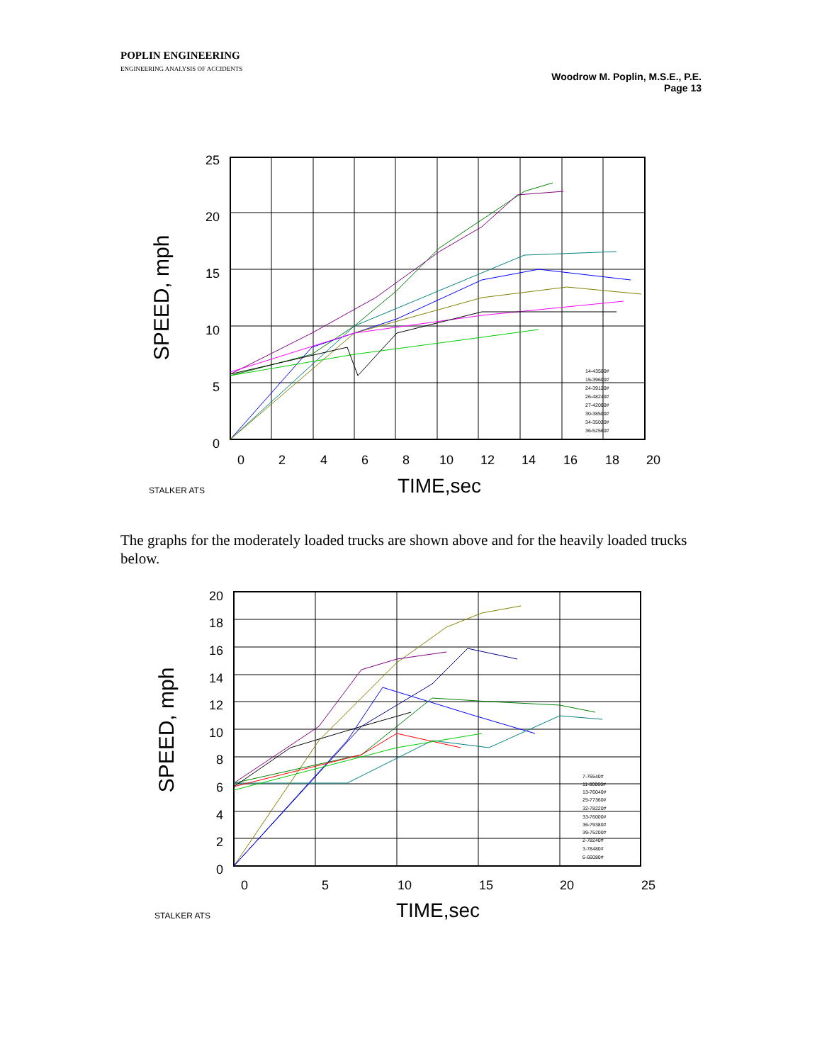POPLIN ENGINEERING
ENGINEERING ANALYSIS OF ACCIDENTS
Woodrow M. Poplin, M.S.E., P.E.
Page 13
25
20
15
10
5
0
0
2
4
6
8
10
12
14
16
18
20
TIME,sec
SPEED, mph
STALKER ATS
14-43500#
15-39600#
24-39120#
26-48240#
27-42000#
30-38500#
34-35020#
36-52560#
The graphs for the moderately loaded trucks are shown above and for the heavily loaded trucks below.
20
18
16
14
12
10
8
6
4
2
0
0
5
10
15
20
25
TIME,sec
SPEED, mph
STALKER ATS
7-76540#
11-80060#
13-76040#
25-77360#
32-78220#
33-76000#
36-79380#
39-75200#
2-78240#
3-78480#
6-66080#